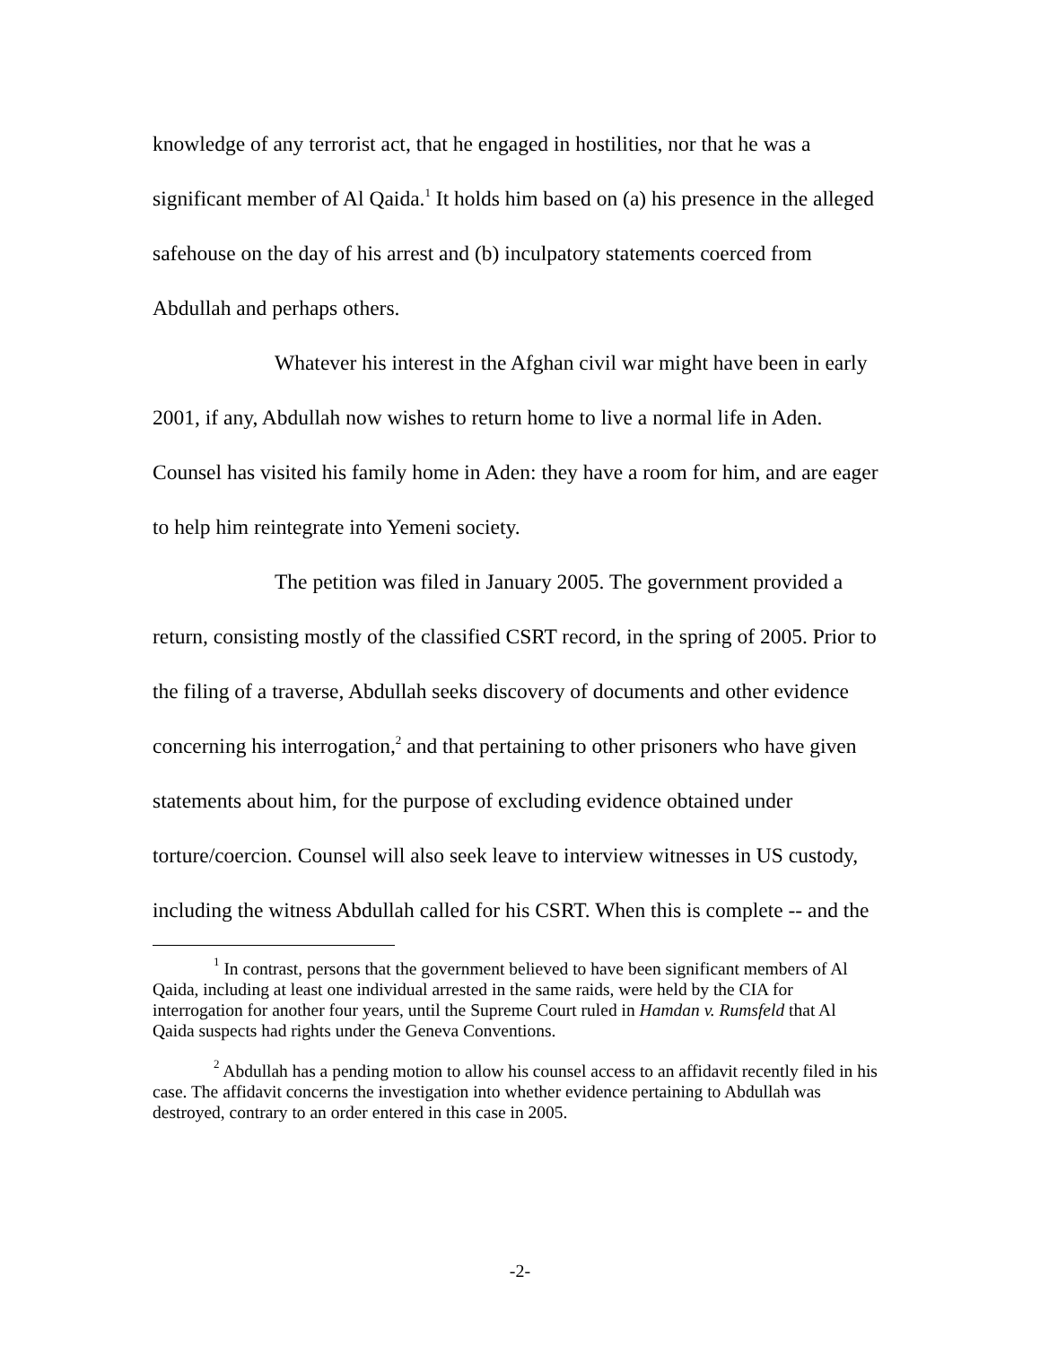knowledge of any terrorist act, that he engaged in hostilities, nor that he was a significant member of Al Qaida.<sup>1</sup> It holds him based on (a) his presence in the alleged safehouse on the day of his arrest and (b) inculpatory statements coerced from Abdullah and perhaps others.
Whatever his interest in the Afghan civil war might have been in early 2001, if any, Abdullah now wishes to return home to live a normal life in Aden. Counsel has visited his family home in Aden: they have a room for him, and are eager to help him reintegrate into Yemeni society.
The petition was filed in January 2005. The government provided a return, consisting mostly of the classified CSRT record, in the spring of 2005. Prior to the filing of a traverse, Abdullah seeks discovery of documents and other evidence concerning his interrogation,<sup>2</sup> and that pertaining to other prisoners who have given statements about him, for the purpose of excluding evidence obtained under torture/coercion. Counsel will also seek leave to interview witnesses in US custody, including the witness Abdullah called for his CSRT. When this is complete -- and the
<sup>1</sup> In contrast, persons that the government believed to have been significant members of Al Qaida, including at least one individual arrested in the same raids, were held by the CIA for interrogation for another four years, until the Supreme Court ruled in Hamdan v. Rumsfeld that Al Qaida suspects had rights under the Geneva Conventions.
<sup>2</sup> Abdullah has a pending motion to allow his counsel access to an affidavit recently filed in his case. The affidavit concerns the investigation into whether evidence pertaining to Abdullah was destroyed, contrary to an order entered in this case in 2005.
-2-